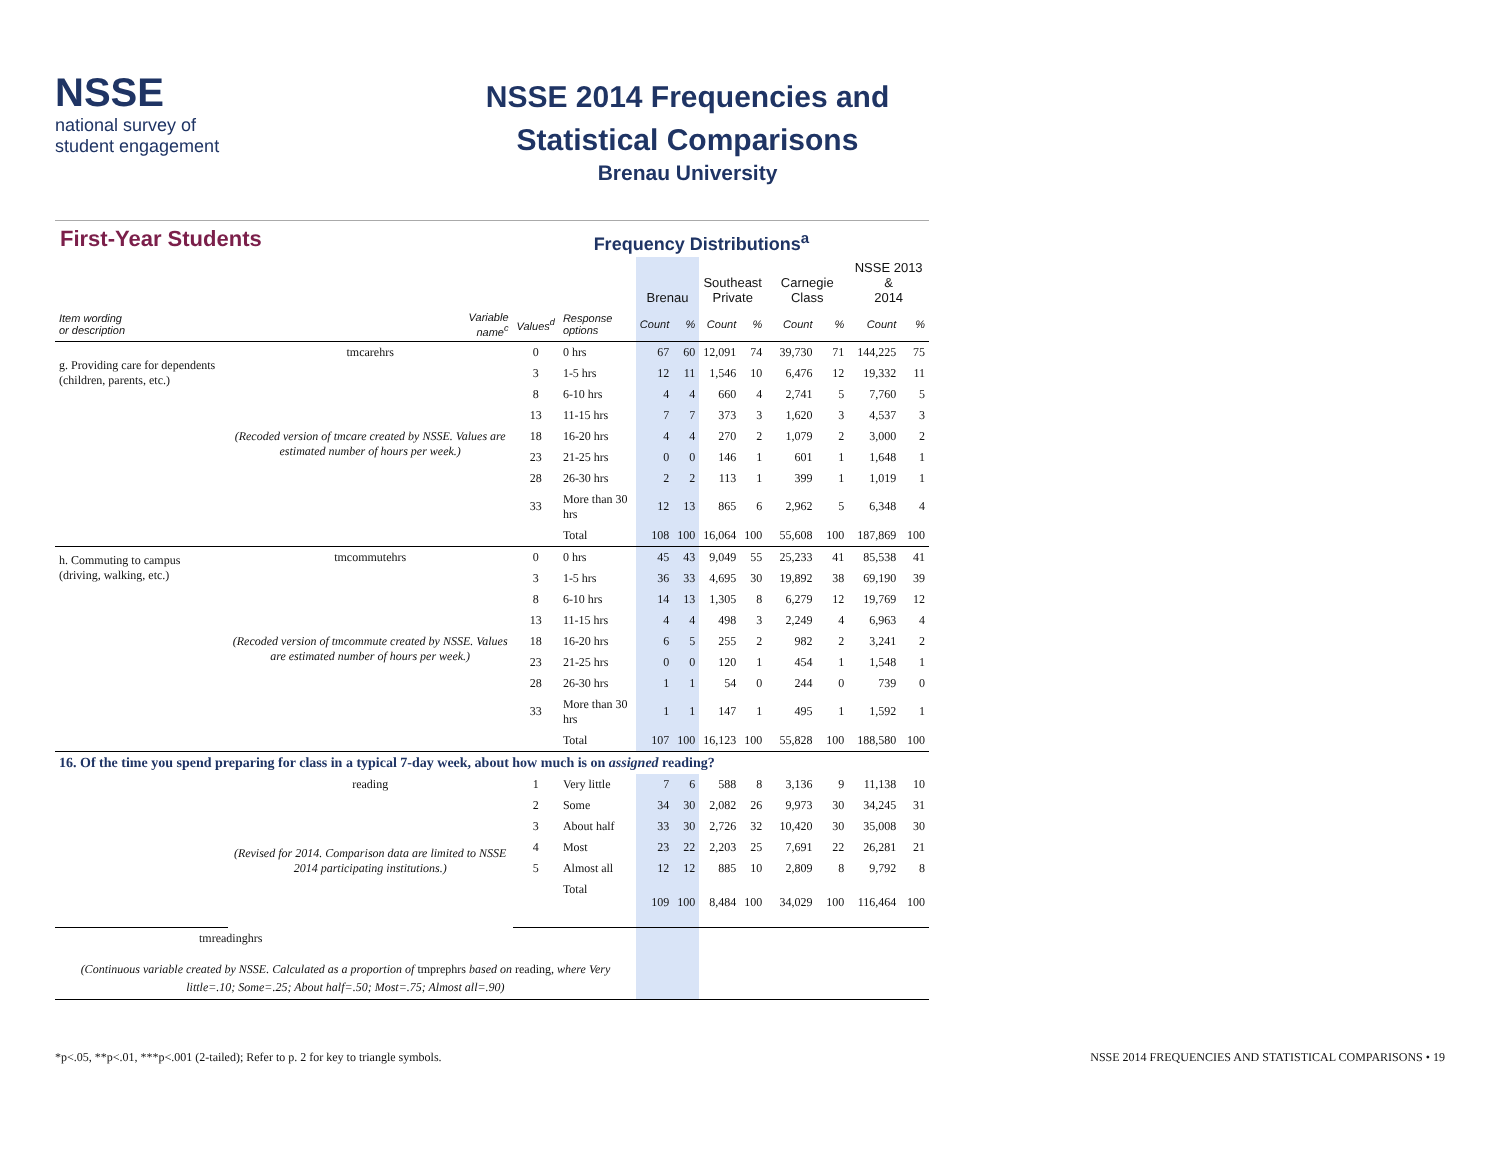NSSE
national survey of
student engagement
NSSE 2014 Frequencies and
Statistical Comparisons
Brenau University
First-Year Students Frequency Distributions<sup>a</sup>
| | | | | Brenau | | Southeast Private | | Carnegie Class | | NSSE 2013 & 2014 | |
| --- | --- | --- | --- | --- | --- | --- | --- | --- | --- | --- | --- |
| Item wording or description | Variable name<sup>c</sup> | Values<sup>d</sup> | Response options | Count | % | Count | % | Count | % | Count | % |
| g. Providing care for dependents (children, parents, etc.) | tmcarehrs | 0 | 0 hrs | 67 | 60 | 12,091 | 74 | 39,730 | 71 | 144,225 | 75 |
| | (Recoded version of tmcare created by NSSE. Values are estimated number of hours per week.) | 3 | 1-5 hrs | 12 | 11 | 1,546 | 10 | 6,476 | 12 | 19,332 | 11 |
| | | 8 | 6-10 hrs | 4 | 4 | 660 | 4 | 2,741 | 5 | 7,760 | 5 |
| | | 13 | 11-15 hrs | 7 | 7 | 373 | 3 | 1,620 | 3 | 4,537 | 3 |
| | | 18 | 16-20 hrs | 4 | 4 | 270 | 2 | 1,079 | 2 | 3,000 | 2 |
| | | 23 | 21-25 hrs | 0 | 0 | 146 | 1 | 601 | 1 | 1,648 | 1 |
| | | 28 | 26-30 hrs | 2 | 2 | 113 | 1 | 399 | 1 | 1,019 | 1 |
| | | 33 | More than 30 hrs | 12 | 13 | 865 | 6 | 2,962 | 5 | 6,348 | 4 |
| | | | Total | 108 | 100 | 16,064 | 100 | 55,608 | 100 | 187,869 | 100 |
| h. Commuting to campus (driving, walking, etc.) | tmcommutehrs | 0 | 0 hrs | 45 | 43 | 9,049 | 55 | 25,233 | 41 | 85,538 | 41 |
| | (Recoded version of tmcommute created by NSSE. Values are estimated number of hours per week.) | 3 | 1-5 hrs | 36 | 33 | 4,695 | 30 | 19,892 | 38 | 69,190 | 39 |
| | | 8 | 6-10 hrs | 14 | 13 | 1,305 | 8 | 6,279 | 12 | 19,769 | 12 |
| | | 13 | 11-15 hrs | 4 | 4 | 498 | 3 | 2,249 | 4 | 6,963 | 4 |
| | | 18 | 16-20 hrs | 6 | 5 | 255 | 2 | 982 | 2 | 3,241 | 2 |
| | | 23 | 21-25 hrs | 0 | 0 | 120 | 1 | 454 | 1 | 1,548 | 1 |
| | | 28 | 26-30 hrs | 1 | 1 | 54 | 0 | 244 | 0 | 739 | 0 |
| | | 33 | More than 30 hrs | 1 | 1 | 147 | 1 | 495 | 1 | 1,592 | 1 |
| | | | Total | 107 | 100 | 16,123 | 100 | 55,828 | 100 | 188,580 | 100 |
| 16. Of the time you spend preparing for class in a typical 7-day week, about how much is on assigned reading? | | | | | | | | | | | |
| | reading | 1 | Very little | 7 | 6 | 588 | 8 | 3,136 | 9 | 11,138 | 10 |
| | (Revised for 2014. Comparison data are limited to NSSE 2014 participating institutions.) | 2 | Some | 34 | 30 | 2,082 | 26 | 9,973 | 30 | 34,245 | 31 |
| | | 3 | About half | 33 | 30 | 2,726 | 32 | 10,420 | 30 | 35,008 | 30 |
| | | 4 | Most | 23 | 22 | 2,203 | 25 | 7,691 | 22 | 26,281 | 21 |
| | | 5 | Almost all | 12 | 12 | 885 | 10 | 2,809 | 8 | 9,792 | 8 |
| | | | Total | 109 | 100 | 8,484 | 100 | 34,029 | 100 | 116,464 | 100 |
| tmreadinghrs (Continuous variable created by NSSE. Calculated as a proportion of tmprephrs based on reading , where Very little=.10; Some=.25; About half=.50; Most=.75; Almost all=.90) | | | | | | | | | | | |
*p<.05, **p<.01, ***p<.001 (2-tailed); Refer to p. 2 for key to triangle symbols. NSSE 2014 FREQUENCIES AND STATISTICAL COMPARISONS • 19